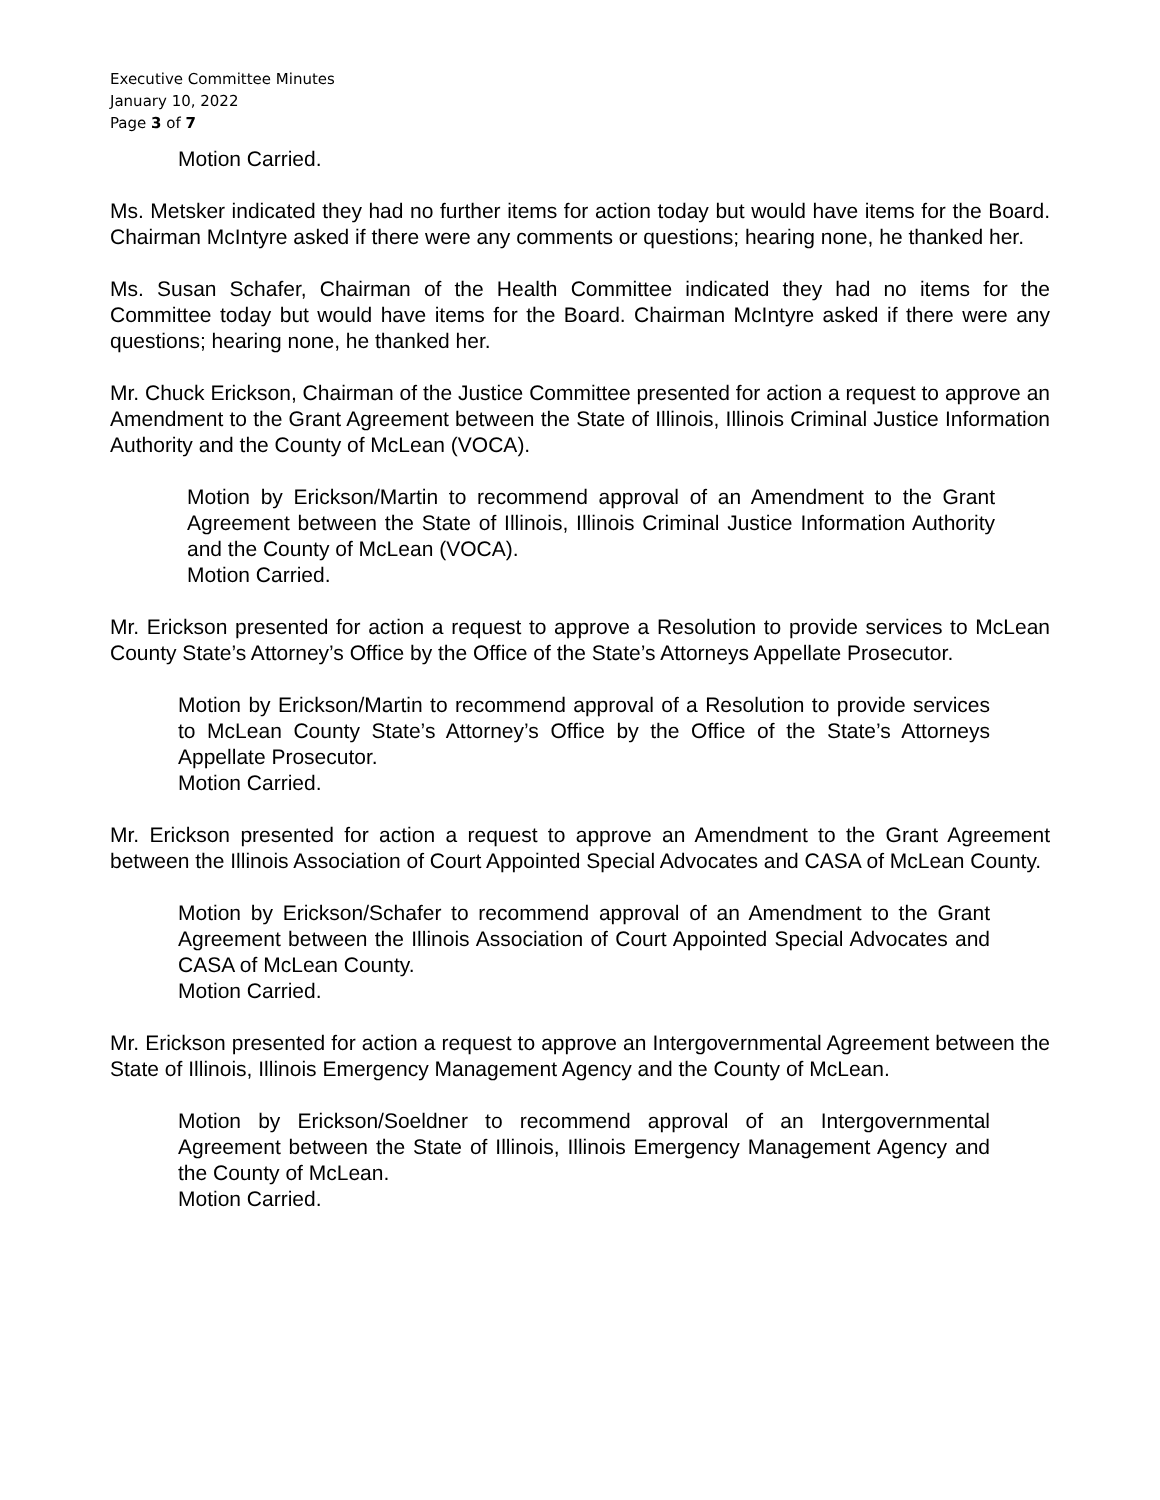Executive Committee Minutes
January 10, 2022
Page 3 of 7
Motion Carried.
Ms. Metsker indicated they had no further items for action today but would have items for the Board. Chairman McIntyre asked if there were any comments or questions; hearing none, he thanked her.
Ms. Susan Schafer, Chairman of the Health Committee indicated they had no items for the Committee today but would have items for the Board. Chairman McIntyre asked if there were any questions; hearing none, he thanked her.
Mr. Chuck Erickson, Chairman of the Justice Committee presented for action a request to approve an Amendment to the Grant Agreement between the State of Illinois, Illinois Criminal Justice Information Authority and the County of McLean (VOCA).
Motion by Erickson/Martin to recommend approval of an Amendment to the Grant Agreement between the State of Illinois, Illinois Criminal Justice Information Authority and the County of McLean (VOCA).
Motion Carried.
Mr. Erickson presented for action a request to approve a Resolution to provide services to McLean County State’s Attorney’s Office by the Office of the State’s Attorneys Appellate Prosecutor.
Motion by Erickson/Martin to recommend approval of a Resolution to provide services to McLean County State’s Attorney’s Office by the Office of the State’s Attorneys Appellate Prosecutor.
Motion Carried.
Mr. Erickson presented for action a request to approve an Amendment to the Grant Agreement between the Illinois Association of Court Appointed Special Advocates and CASA of McLean County.
Motion by Erickson/Schafer to recommend approval of an Amendment to the Grant Agreement between the Illinois Association of Court Appointed Special Advocates and CASA of McLean County.
Motion Carried.
Mr. Erickson presented for action a request to approve an Intergovernmental Agreement between the State of Illinois, Illinois Emergency Management Agency and the County of McLean.
Motion by Erickson/Soeldner to recommend approval of an Intergovernmental Agreement between the State of Illinois, Illinois Emergency Management Agency and the County of McLean.
Motion Carried.